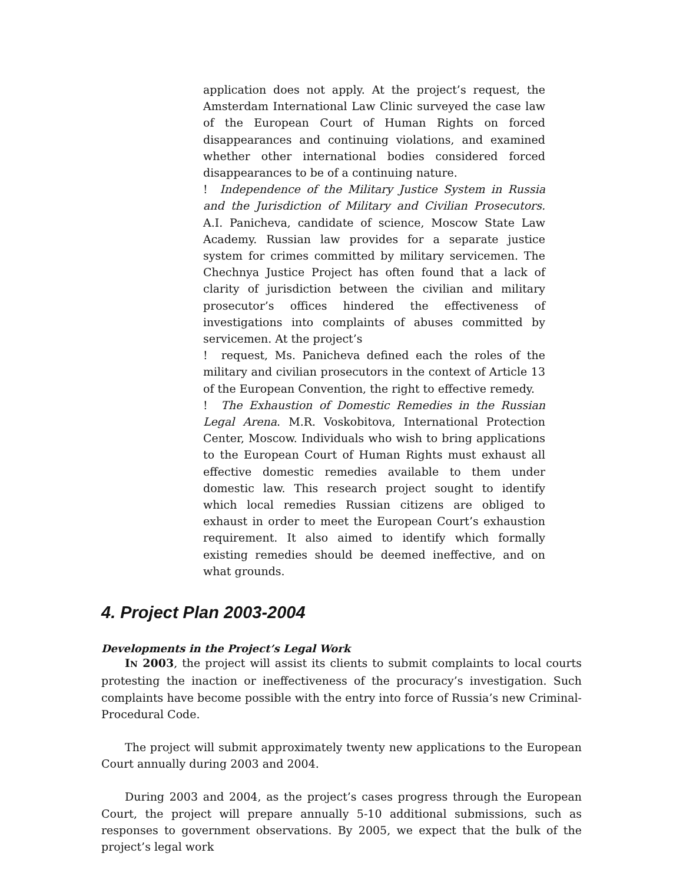application does not apply. At the project’s request, the Amsterdam International Law Clinic surveyed the case law of the European Court of Human Rights on forced disappearances and continuing violations, and examined whether other international bodies considered forced disappearances to be of a continuing nature.
! Independence of the Military Justice System in Russia and the Jurisdiction of Military and Civilian Prosecutors. A.I. Panicheva, candidate of science, Moscow State Law Academy. Russian law provides for a separate justice system for crimes committed by military servicemen. The Chechnya Justice Project has often found that a lack of clarity of jurisdiction between the civilian and military prosecutor’s offices hindered the effectiveness of investigations into complaints of abuses committed by servicemen. At the project’s
! request, Ms. Panicheva defined each the roles of the military and civilian prosecutors in the context of Article 13 of the European Convention, the right to effective remedy.
! The Exhaustion of Domestic Remedies in the Russian Legal Arena. M.R. Voskobitova, International Protection Center, Moscow. Individuals who wish to bring applications to the European Court of Human Rights must exhaust all effective domestic remedies available to them under domestic law. This research project sought to identify which local remedies Russian citizens are obliged to exhaust in order to meet the European Court’s exhaustion requirement. It also aimed to identify which formally existing remedies should be deemed ineffective, and on what grounds.
4. Project Plan 2003-2004
Developments in the Project’s Legal Work
IN 2003, the project will assist its clients to submit complaints to local courts protesting the inaction or ineffectiveness of the procuracy’s investigation. Such complaints have become possible with the entry into force of Russia’s new Criminal-Procedural Code.
The project will submit approximately twenty new applications to the European Court annually during 2003 and 2004.
During 2003 and 2004, as the project’s cases progress through the European Court, the project will prepare annually 5-10 additional submissions, such as responses to government observations. By 2005, we expect that the bulk of the project’s legal work